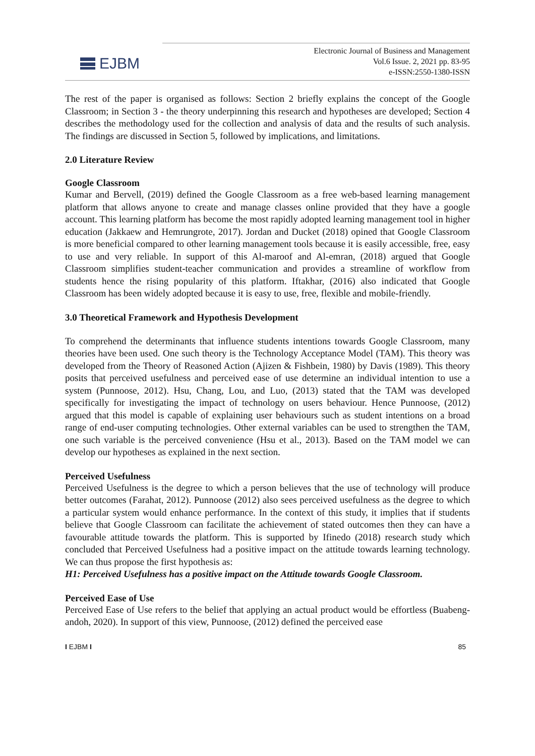EJBM
Electronic Journal of Business and Management
Vol.6 Issue. 2, 2021 pp. 83-95
e-ISSN:2550-1380-ISSN
The rest of the paper is organised as follows: Section 2 briefly explains the concept of the Google Classroom; in Section 3 - the theory underpinning this research and hypotheses are developed; Section 4 describes the methodology used for the collection and analysis of data and the results of such analysis. The findings are discussed in Section 5, followed by implications, and limitations.
2.0 Literature Review
Google Classroom
Kumar and Bervell, (2019) defined the Google Classroom as a free web-based learning management platform that allows anyone to create and manage classes online provided that they have a google account. This learning platform has become the most rapidly adopted learning management tool in higher education (Jakkaew and Hemrungrote, 2017). Jordan and Ducket (2018) opined that Google Classroom is more beneficial compared to other learning management tools because it is easily accessible, free, easy to use and very reliable. In support of this Al-maroof and Al-emran, (2018) argued that Google Classroom simplifies student-teacher communication and provides a streamline of workflow from students hence the rising popularity of this platform. Iftakhar, (2016) also indicated that Google Classroom has been widely adopted because it is easy to use, free, flexible and mobile-friendly.
3.0 Theoretical Framework and Hypothesis Development
To comprehend the determinants that influence students intentions towards Google Classroom, many theories have been used. One such theory is the Technology Acceptance Model (TAM). This theory was developed from the Theory of Reasoned Action (Ajizen & Fishbein, 1980) by Davis (1989). This theory posits that perceived usefulness and perceived ease of use determine an individual intention to use a system (Punnoose, 2012). Hsu, Chang, Lou, and Luo, (2013) stated that the TAM was developed specifically for investigating the impact of technology on users behaviour. Hence Punnoose, (2012) argued that this model is capable of explaining user behaviours such as student intentions on a broad range of end-user computing technologies. Other external variables can be used to strengthen the TAM, one such variable is the perceived convenience (Hsu et al., 2013). Based on the TAM model we can develop our hypotheses as explained in the next section.
Perceived Usefulness
Perceived Usefulness is the degree to which a person believes that the use of technology will produce better outcomes (Farahat, 2012). Punnoose (2012) also sees perceived usefulness as the degree to which a particular system would enhance performance. In the context of this study, it implies that if students believe that Google Classroom can facilitate the achievement of stated outcomes then they can have a favourable attitude towards the platform. This is supported by Ifinedo (2018) research study which concluded that Perceived Usefulness had a positive impact on the attitude towards learning technology. We can thus propose the first hypothesis as:
H1: Perceived Usefulness has a positive impact on the Attitude towards Google Classroom.
Perceived Ease of Use
Perceived Ease of Use refers to the belief that applying an actual product would be effortless (Buabeng-andoh, 2020). In support of this view, Punnoose, (2012) defined the perceived ease
I EJBM I 85